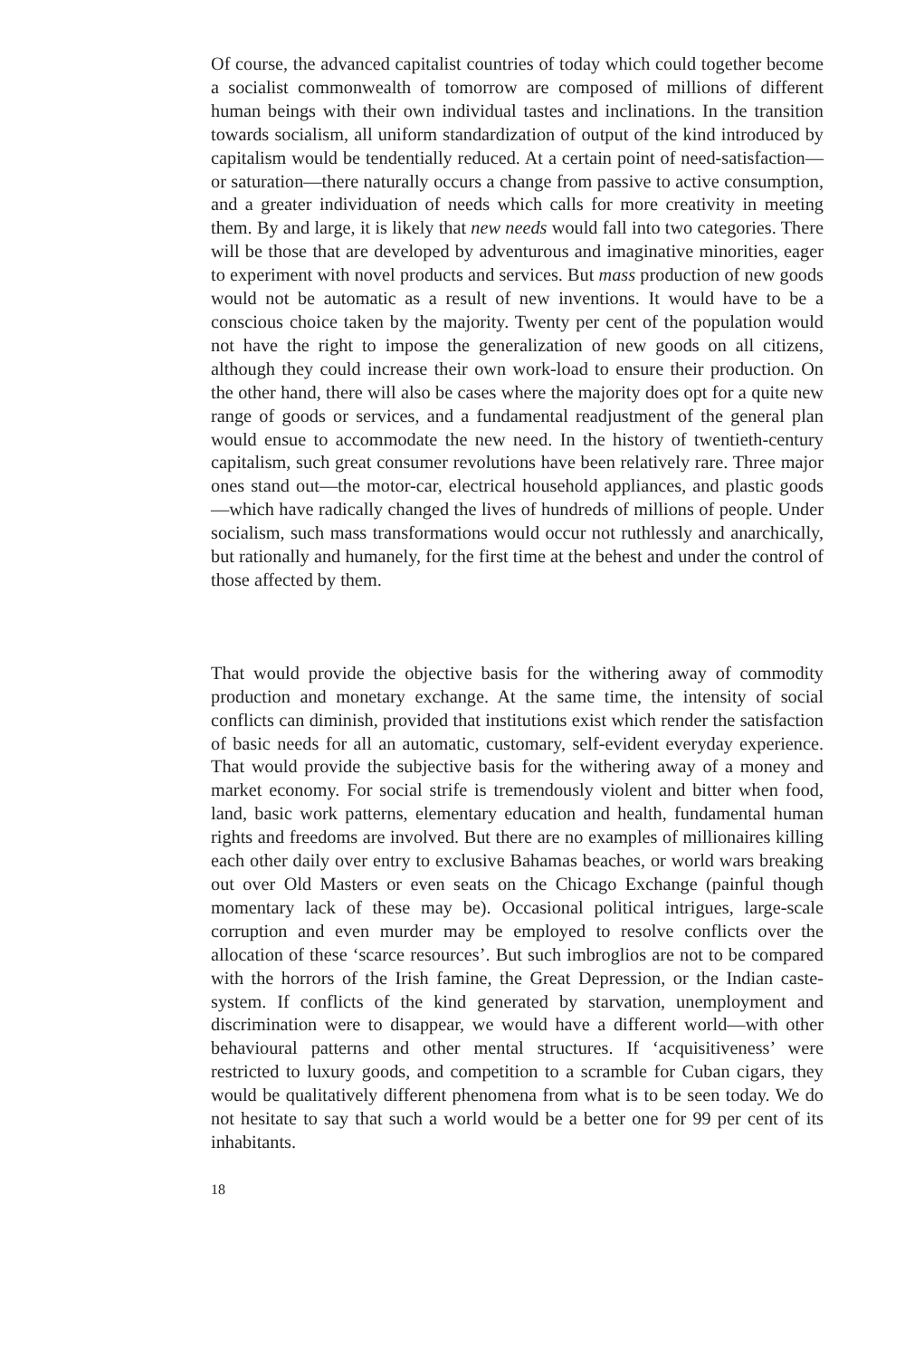Of course, the advanced capitalist countries of today which could together become a socialist commonwealth of tomorrow are composed of millions of different human beings with their own individual tastes and inclinations. In the transition towards socialism, all uniform standar­dization of output of the kind introduced by capitalism would be tendentially reduced. At a certain point of need-satisfaction—or satu­ration—there naturally occurs a change from passive to active consump­tion, and a greater individuation of needs which calls for more creativity in meeting them. By and large, it is likely that new needs would fall into two categories. There will be those that are developed by adventurous and imaginative minorities, eager to experiment with novel products and services. But mass production of new goods would not be automatic as a result of new inventions. It would have to be a conscious choice taken by the majority. Twenty per cent of the population would not have the right to impose the generalization of new goods on all citizens, although they could increase their own work-load to ensure their production. On the other hand, there will also be cases where the majority does opt for a quite new range of goods or services, and a fundamental readjustment of the general plan would ensue to accommo­date the new need. In the history of twentieth-century capitalism, such great consumer revolutions have been relatively rare. Three major ones stand out—the motor-car, electrical household appliances, and plastic goods—which have radically changed the lives of hundreds of millions of people. Under socialism, such mass transformations would occur not ruthlessly and anarchically, but rationally and humanely, for the first time at the behest and under the control of those affected by them.
That would provide the objective basis for the withering away of commodity production and monetary exchange. At the same time, the intensity of social conflicts can diminish, provided that institutions exist which render the satisfaction of basic needs for all an automatic, customary, self-evident everyday experience. That would provide the subjective basis for the withering away of a money and market economy. For social strife is tremendously violent and bitter when food, land, basic work patterns, elementary education and health, fundamental human rights and freedoms are involved. But there are no examples of millionaires killing each other daily over entry to exclusive Bahamas beaches, or world wars breaking out over Old Masters or even seats on the Chicago Exchange (painful though momentary lack of these may be). Occasional political intrigues, large-scale corruption and even murder may be employed to resolve conflicts over the allocation of these ‘scarce resources’. But such imbroglios are not to be compared with the horrors of the Irish famine, the Great Depression, or the Indian caste-system. If conflicts of the kind generated by starvation, unemployment and discrimination were to disappear, we would have a different world—with other behavioural patterns and other mental structures. If ‘acquisitiveness’ were restricted to luxury goods, and competition to a scramble for Cuban cigars, they would be qualitatively different phenomena from what is to be seen today. We do not hesitate to say that such a world would be a better one for 99 per cent of its inhabitants.
18